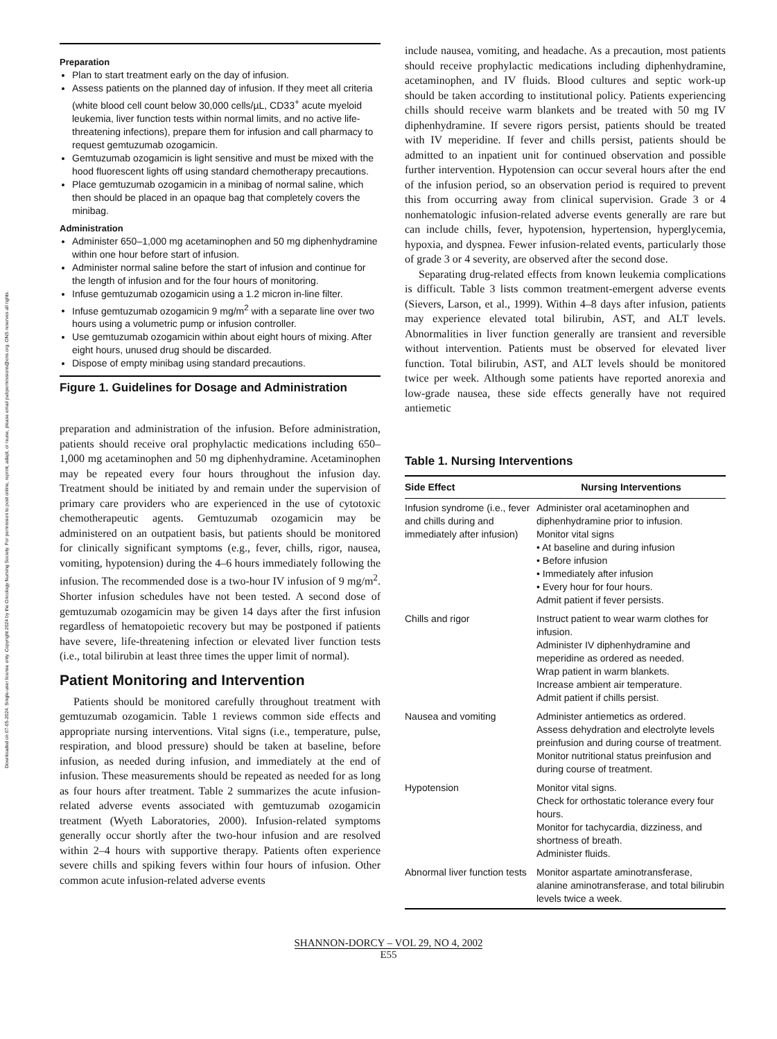Downloaded on 07-05-2024. Single-user license only. Copyright 2024 by the Oncology Nursing Society. For permission to post online, reprint, adapt, or reuse, please email pubpermissions@ons.org. ONS reserves all rights.
Preparation
Plan to start treatment early on the day of infusion.
Assess patients on the planned day of infusion. If they meet all criteria (white blood cell count below 30,000 cells/µL, CD33<sup>+</sup> acute myeloid leukemia, liver function tests within normal limits, and no active life-threatening infections), prepare them for infusion and call pharmacy to request gemtuzumab ozogamicin.
Gemtuzumab ozogamicin is light sensitive and must be mixed with the hood fluorescent lights off using standard chemotherapy precautions.
Place gemtuzumab ozogamicin in a minibag of normal saline, which then should be placed in an opaque bag that completely covers the minibag.
Administration
Administer 650–1,000 mg acetaminophen and 50 mg diphenhydramine within one hour before start of infusion.
Administer normal saline before the start of infusion and continue for the length of infusion and for the four hours of monitoring.
Infuse gemtuzumab ozogamicin using a 1.2 micron in-line filter.
Infuse gemtuzumab ozogamicin 9 mg/m<sup>2</sup> with a separate line over two hours using a volumetric pump or infusion controller.
Use gemtuzumab ozogamicin within about eight hours of mixing. After eight hours, unused drug should be discarded.
Dispose of empty minibag using standard precautions.
Figure 1. Guidelines for Dosage and Administration
preparation and administration of the infusion. Before administration, patients should receive oral prophylactic medications including 650–1,000 mg acetaminophen and 50 mg diphenhydramine. Acetaminophen may be repeated every four hours throughout the infusion day. Treatment should be initiated by and remain under the supervision of primary care providers who are experienced in the use of cytotoxic chemotherapeutic agents. Gemtuzumab ozogamicin may be administered on an outpatient basis, but patients should be monitored for clinically significant symptoms (e.g., fever, chills, rigor, nausea, vomiting, hypotension) during the 4–6 hours immediately following the infusion. The recommended dose is a two-hour IV infusion of 9 mg/m<sup>2</sup>. Shorter infusion schedules have not been tested. A second dose of gemtuzumab ozogamicin may be given 14 days after the first infusion regardless of hematopoietic recovery but may be postponed if patients have severe, life-threatening infection or elevated liver function tests (i.e., total bilirubin at least three times the upper limit of normal).
Patient Monitoring and Intervention
Patients should be monitored carefully throughout treatment with gemtuzumab ozogamicin. Table 1 reviews common side effects and appropriate nursing interventions. Vital signs (i.e., temperature, pulse, respiration, and blood pressure) should be taken at baseline, before infusion, as needed during infusion, and immediately at the end of infusion. These measurements should be repeated as needed for as long as four hours after treatment. Table 2 summarizes the acute infusion-related adverse events associated with gemtuzumab ozogamicin treatment (Wyeth Laboratories, 2000). Infusion-related symptoms generally occur shortly after the two-hour infusion and are resolved within 2–4 hours with supportive therapy. Patients often experience severe chills and spiking fevers within four hours of infusion. Other common acute infusion-related adverse events
include nausea, vomiting, and headache. As a precaution, most patients should receive prophylactic medications including diphenhydramine, acetaminophen, and IV fluids. Blood cultures and septic work-up should be taken according to institutional policy. Patients experiencing chills should receive warm blankets and be treated with 50 mg IV diphenhydramine. If severe rigors persist, patients should be treated with IV meperidine. If fever and chills persist, patients should be admitted to an inpatient unit for continued observation and possible further intervention. Hypotension can occur several hours after the end of the infusion period, so an observation period is required to prevent this from occurring away from clinical supervision. Grade 3 or 4 nonhematologic infusion-related adverse events generally are rare but can include chills, fever, hypotension, hypertension, hyperglycemia, hypoxia, and dyspnea. Fewer infusion-related events, particularly those of grade 3 or 4 severity, are observed after the second dose.
Separating drug-related effects from known leukemia complications is difficult. Table 3 lists common treatment-emergent adverse events (Sievers, Larson, et al., 1999). Within 4–8 days after infusion, patients may experience elevated total bilirubin, AST, and ALT levels. Abnormalities in liver function generally are transient and reversible without intervention. Patients must be observed for elevated liver function. Total bilirubin, AST, and ALT levels should be monitored twice per week. Although some patients have reported anorexia and low-grade nausea, these side effects generally have not required antiemetic
Table 1. Nursing Interventions
| Side Effect | Nursing Interventions |
| --- | --- |
| Infusion syndrome (i.e., fever and chills during and immediately after infusion) | Administer oral acetaminophen and diphenhydramine prior to infusion. Monitor vital signs • At baseline and during infusion • Before infusion • Immediately after infusion • Every hour for four hours. Admit patient if fever persists. |
| Chills and rigor | Instruct patient to wear warm clothes for infusion. Administer IV diphenhydramine and meperidine as ordered as needed. Wrap patient in warm blankets. Increase ambient air temperature. Admit patient if chills persist. |
| Nausea and vomiting | Administer antiemetics as ordered. Assess dehydration and electrolyte levels preinfusion and during course of treatment. Monitor nutritional status preinfusion and during course of treatment. |
| Hypotension | Monitor vital signs. Check for orthostatic tolerance every four hours. Monitor for tachycardia, dizziness, and shortness of breath. Administer fluids. |
| Abnormal liver function tests | Monitor aspartate aminotransferase, alanine aminotransferase, and total bilirubin levels twice a week. |
SHANNON-DORCY – VOL 29, NO 4, 2002
E55